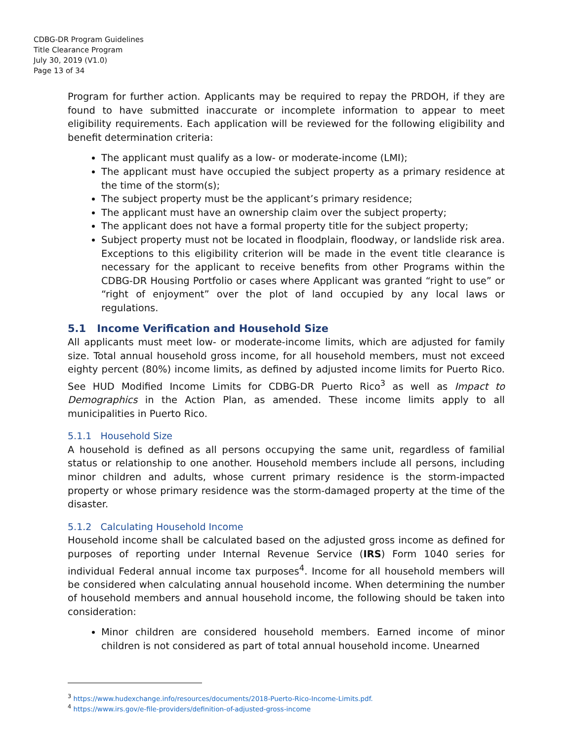CDBG-DR Program Guidelines
Title Clearance Program
July 30, 2019 (V1.0)
Page 13 of 34
Program for further action. Applicants may be required to repay the PRDOH, if they are found to have submitted inaccurate or incomplete information to appear to meet eligibility requirements. Each application will be reviewed for the following eligibility and benefit determination criteria:
The applicant must qualify as a low- or moderate-income (LMI);
The applicant must have occupied the subject property as a primary residence at the time of the storm(s);
The subject property must be the applicant’s primary residence;
The applicant must have an ownership claim over the subject property;
The applicant does not have a formal property title for the subject property;
Subject property must not be located in floodplain, floodway, or landslide risk area. Exceptions to this eligibility criterion will be made in the event title clearance is necessary for the applicant to receive benefits from other Programs within the CDBG-DR Housing Portfolio or cases where Applicant was granted “right to use” or “right of enjoyment” over the plot of land occupied by any local laws or regulations.
5.1 Income Verification and Household Size
All applicants must meet low- or moderate-income limits, which are adjusted for family size. Total annual household gross income, for all household members, must not exceed eighty percent (80%) income limits, as defined by adjusted income limits for Puerto Rico. See HUD Modified Income Limits for CDBG-DR Puerto Rico<sup>3</sup> as well as Impact to Demographics in the Action Plan, as amended. These income limits apply to all municipalities in Puerto Rico.
5.1.1 Household Size
A household is defined as all persons occupying the same unit, regardless of familial status or relationship to one another. Household members include all persons, including minor children and adults, whose current primary residence is the storm-impacted property or whose primary residence was the storm-damaged property at the time of the disaster.
5.1.2 Calculating Household Income
Household income shall be calculated based on the adjusted gross income as defined for purposes of reporting under Internal Revenue Service (IRS) Form 1040 series for individual Federal annual income tax purposes<sup>4</sup>. Income for all household members will be considered when calculating annual household income. When determining the number of household members and annual household income, the following should be taken into consideration:
Minor children are considered household members. Earned income of minor children is not considered as part of total annual household income. Unearned
<sup>3</sup> https://www.hudexchange.info/resources/documents/2018-Puerto-Rico-Income-Limits.pdf.
<sup>4</sup> https://www.irs.gov/e-file-providers/definition-of-adjusted-gross-income